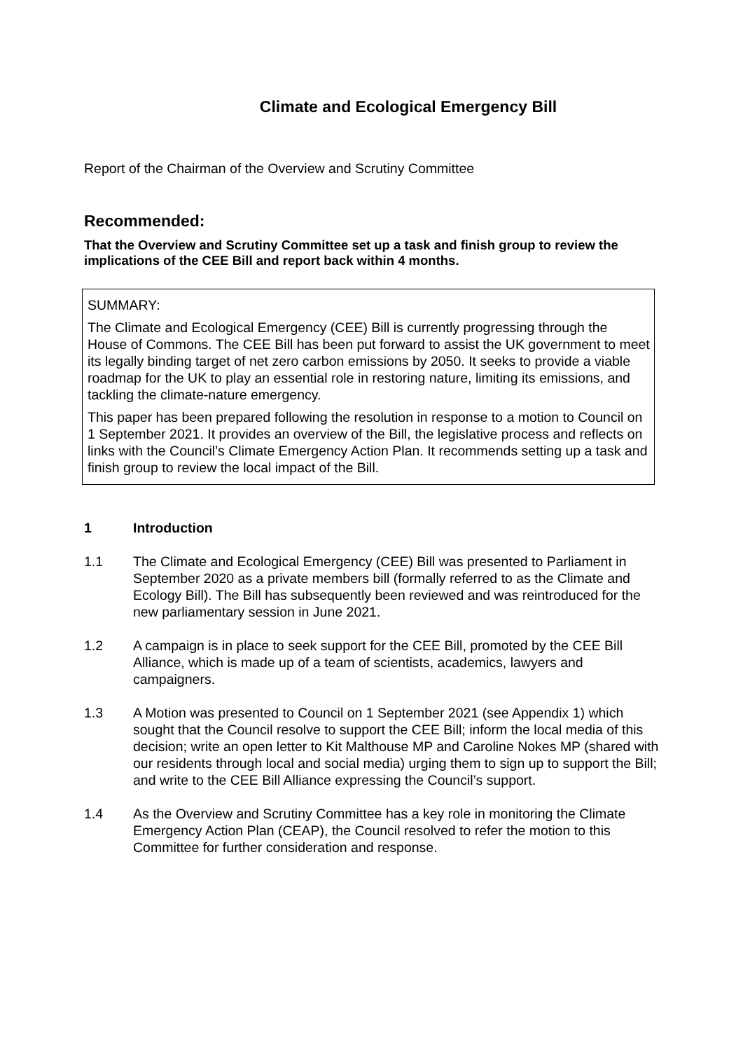Climate and Ecological Emergency Bill
Report of the Chairman of the Overview and Scrutiny Committee
Recommended:
That the Overview and Scrutiny Committee set up a task and finish group to review the implications of the CEE Bill and report back within 4 months.
SUMMARY:
The Climate and Ecological Emergency (CEE) Bill is currently progressing through the House of Commons. The CEE Bill has been put forward to assist the UK government to meet its legally binding target of net zero carbon emissions by 2050. It seeks to provide a viable roadmap for the UK to play an essential role in restoring nature, limiting its emissions, and tackling the climate-nature emergency.
This paper has been prepared following the resolution in response to a motion to Council on 1 September 2021. It provides an overview of the Bill, the legislative process and reflects on links with the Council’s Climate Emergency Action Plan. It recommends setting up a task and finish group to review the local impact of the Bill.
1 Introduction
1.1 The Climate and Ecological Emergency (CEE) Bill was presented to Parliament in September 2020 as a private members bill (formally referred to as the Climate and Ecology Bill). The Bill has subsequently been reviewed and was reintroduced for the new parliamentary session in June 2021.
1.2 A campaign is in place to seek support for the CEE Bill, promoted by the CEE Bill Alliance, which is made up of a team of scientists, academics, lawyers and campaigners.
1.3 A Motion was presented to Council on 1 September 2021 (see Appendix 1) which sought that the Council resolve to support the CEE Bill; inform the local media of this decision; write an open letter to Kit Malthouse MP and Caroline Nokes MP (shared with our residents through local and social media) urging them to sign up to support the Bill; and write to the CEE Bill Alliance expressing the Council’s support.
1.4 As the Overview and Scrutiny Committee has a key role in monitoring the Climate Emergency Action Plan (CEAP), the Council resolved to refer the motion to this Committee for further consideration and response.